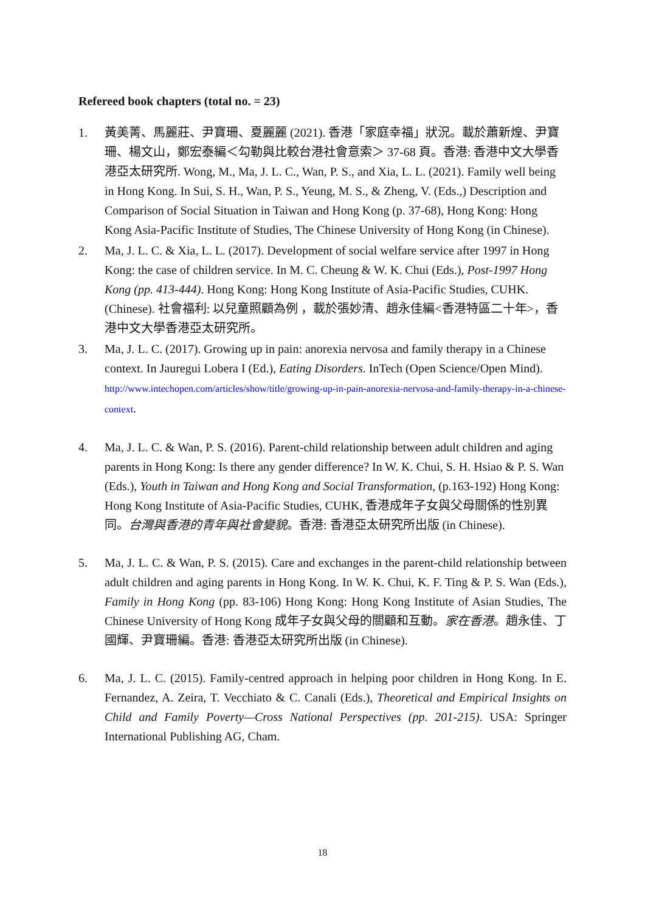Refereed book chapters (total no. = 23)
1. 黃美菁、馬麗莊、尹寶珊、夏麗麗 (2021). 香港「家庭幸福」狀況。載於蕭新煌、尹寶珊、楊文山，鄭宏泰編＜勾勒與比較台港社會意索＞ 37-68 頁。香港: 香港中文大學香港亞太研究所. Wong, M., Ma, J. L. C., Wan, P. S., and Xia, L. L. (2021). Family well being in Hong Kong. In Sui, S. H., Wan, P. S., Yeung, M. S., & Zheng, V. (Eds.,) Description and Comparison of Social Situation in Taiwan and Hong Kong (p. 37-68), Hong Kong: Hong Kong Asia-Pacific Institute of Studies, The Chinese University of Hong Kong (in Chinese).
2. Ma, J. L. C. & Xia, L. L. (2017). Development of social welfare service after 1997 in Hong Kong: the case of children service. In M. C. Cheung & W. K. Chui (Eds.), Post-1997 Hong Kong (pp. 413-444). Hong Kong: Hong Kong Institute of Asia-Pacific Studies, CUHK. (Chinese). 社會福利: 以兒童照顧為例 ，載於張妙清、趙永佳編<香港特區二十年>，香港中文大學香港亞太研究所。
3. Ma, J. L. C. (2017). Growing up in pain: anorexia nervosa and family therapy in a Chinese context. In Jauregui Lobera I (Ed.), Eating Disorders. InTech (Open Science/Open Mind).
http://www.intechopen.com/articles/show/title/growing-up-in-pain-anorexia-nervosa-and-family-therapy-in-a-chinese-context.
4. Ma, J. L. C. & Wan, P. S. (2016). Parent-child relationship between adult children and aging parents in Hong Kong: Is there any gender difference? In W. K. Chui, S. H. Hsiao & P. S. Wan (Eds.), Youth in Taiwan and Hong Kong and Social Transformation, (p.163-192) Hong Kong: Hong Kong Institute of Asia-Pacific Studies, CUHK, 香港成年子女與父母關係的性別異同。台灣與香港的青年與社會變貌。香港: 香港亞太研究所出版 (in Chinese).
5. Ma, J. L. C. & Wan, P. S. (2015). Care and exchanges in the parent-child relationship between adult children and aging parents in Hong Kong. In W. K. Chui, K. F. Ting & P. S. Wan (Eds.), Family in Hong Kong (pp. 83-106) Hong Kong: Hong Kong Institute of Asian Studies, The Chinese University of Hong Kong 成年子女與父母的關顧和互動。家在香港。趙永佳、丁國輝、尹寶珊編。香港: 香港亞太研究所出版 (in Chinese).
6. Ma, J. L. C. (2015). Family-centred approach in helping poor children in Hong Kong. In E. Fernandez, A. Zeira, T. Vecchiato & C. Canali (Eds.), Theoretical and Empirical Insights on Child and Family Poverty—Cross National Perspectives (pp. 201-215). USA: Springer International Publishing AG, Cham.
18